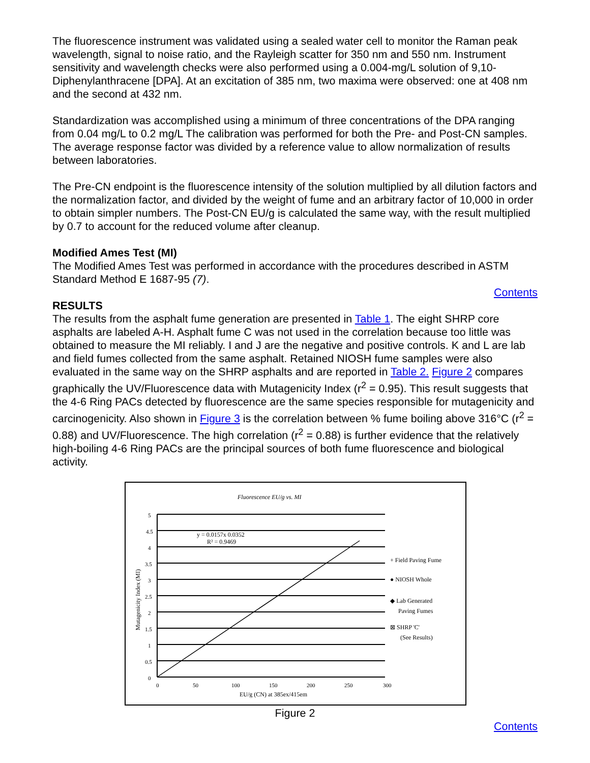The fluorescence instrument was validated using a sealed water cell to monitor the Raman peak wavelength, signal to noise ratio, and the Rayleigh scatter for 350 nm and 550 nm. Instrument sensitivity and wavelength checks were also performed using a 0.004-mg/L solution of 9,10-Diphenylanthracene [DPA]. At an excitation of 385 nm, two maxima were observed: one at 408 nm and the second at 432 nm.
Standardization was accomplished using a minimum of three concentrations of the DPA ranging from 0.04 mg/L to 0.2 mg/L The calibration was performed for both the Pre- and Post-CN samples. The average response factor was divided by a reference value to allow normalization of results between laboratories.
The Pre-CN endpoint is the fluorescence intensity of the solution multiplied by all dilution factors and the normalization factor, and divided by the weight of fume and an arbitrary factor of 10,000 in order to obtain simpler numbers. The Post-CN EU/g is calculated the same way, with the result multiplied by 0.7 to account for the reduced volume after cleanup.
Modified Ames Test (MI)
The Modified Ames Test was performed in accordance with the procedures described in ASTM Standard Method E 1687-95 (7).
Contents
RESULTS
The results from the asphalt fume generation are presented in Table 1. The eight SHRP core asphalts are labeled A-H. Asphalt fume C was not used in the correlation because too little was obtained to measure the MI reliably. I and J are the negative and positive controls. K and L are lab and field fumes collected from the same asphalt. Retained NIOSH fume samples were also evaluated in the same way on the SHRP asphalts and are reported in Table 2. Figure 2 compares graphically the UV/Fluorescence data with Mutagenicity Index (r<sup>2</sup> = 0.95). This result suggests that the 4-6 Ring PACs detected by fluorescence are the same species responsible for mutagenicity and carcinogenicity. Also shown in Figure 3 is the correlation between % fume boiling above 316°C (r<sup>2</sup> = 0.88) and UV/Fluorescence. The high correlation (r<sup>2</sup> = 0.88) is further evidence that the relatively high-boiling 4-6 Ring PACs are the principal sources of both fume fluorescence and biological activity.
Fluorescence EU/g vs. MI
y = 0.0157x 0.0352
R² = 0.9469
5
4.5
4
3.5
3
2.5
2
1.5
1
0.5
0
0
50
100
150
200
250
300
EU/g (CN) at 385ex/415em
Mutagenicity Index (MI)
+ Field Paving Fume
● NIOSH Whole
◆ Lab Generated
Paving Fumes
⊠ SHRP 'C'
(See Results)
Figure 2
Contents